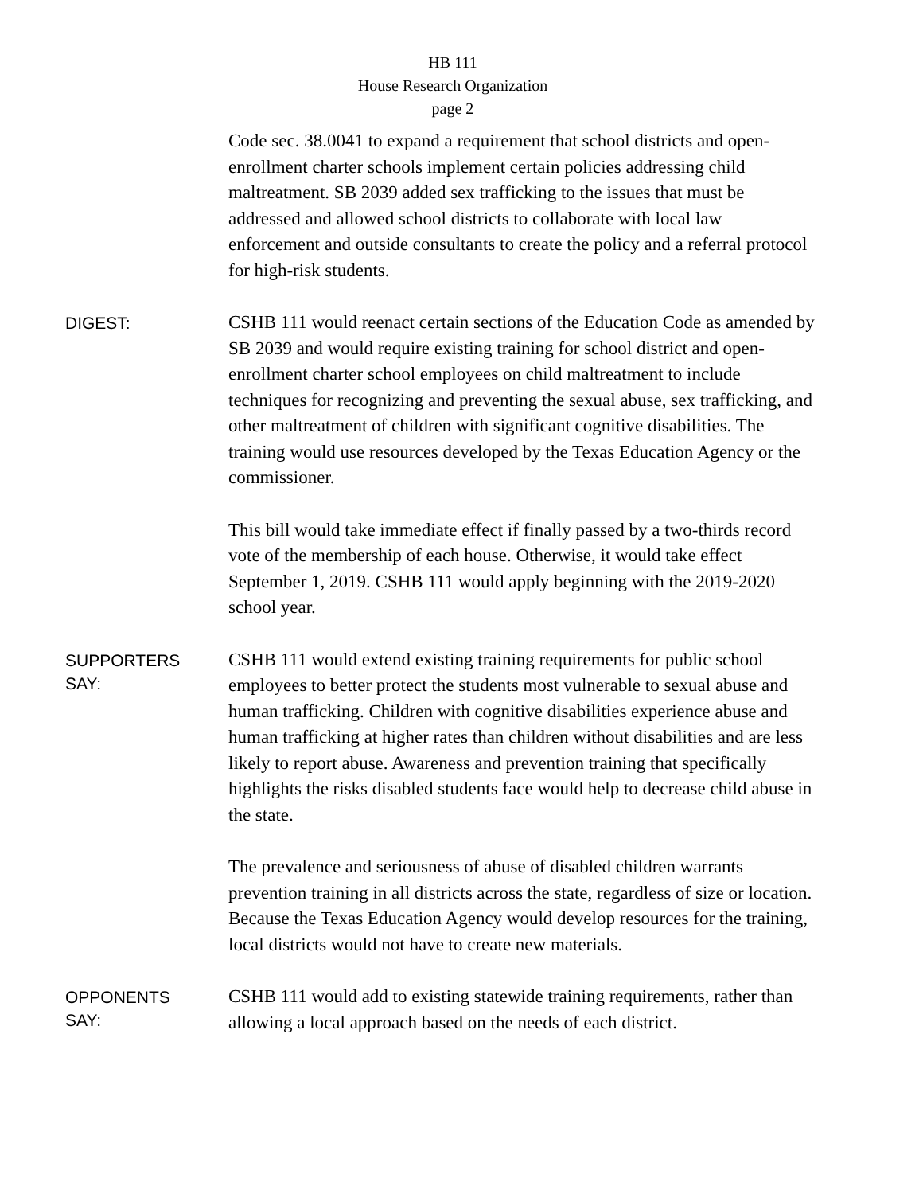HB 111
House Research Organization
page 2
Code sec. 38.0041 to expand a requirement that school districts and open-enrollment charter schools implement certain policies addressing child maltreatment. SB 2039 added sex trafficking to the issues that must be addressed and allowed school districts to collaborate with local law enforcement and outside consultants to create the policy and a referral protocol for high-risk students.
DIGEST:
CSHB 111 would reenact certain sections of the Education Code as amended by SB 2039 and would require existing training for school district and open-enrollment charter school employees on child maltreatment to include techniques for recognizing and preventing the sexual abuse, sex trafficking, and other maltreatment of children with significant cognitive disabilities. The training would use resources developed by the Texas Education Agency or the commissioner.
This bill would take immediate effect if finally passed by a two-thirds record vote of the membership of each house. Otherwise, it would take effect September 1, 2019. CSHB 111 would apply beginning with the 2019-2020 school year.
SUPPORTERS
SAY:
CSHB 111 would extend existing training requirements for public school employees to better protect the students most vulnerable to sexual abuse and human trafficking. Children with cognitive disabilities experience abuse and human trafficking at higher rates than children without disabilities and are less likely to report abuse. Awareness and prevention training that specifically highlights the risks disabled students face would help to decrease child abuse in the state.
The prevalence and seriousness of abuse of disabled children warrants prevention training in all districts across the state, regardless of size or location. Because the Texas Education Agency would develop resources for the training, local districts would not have to create new materials.
OPPONENTS
SAY:
CSHB 111 would add to existing statewide training requirements, rather than allowing a local approach based on the needs of each district.